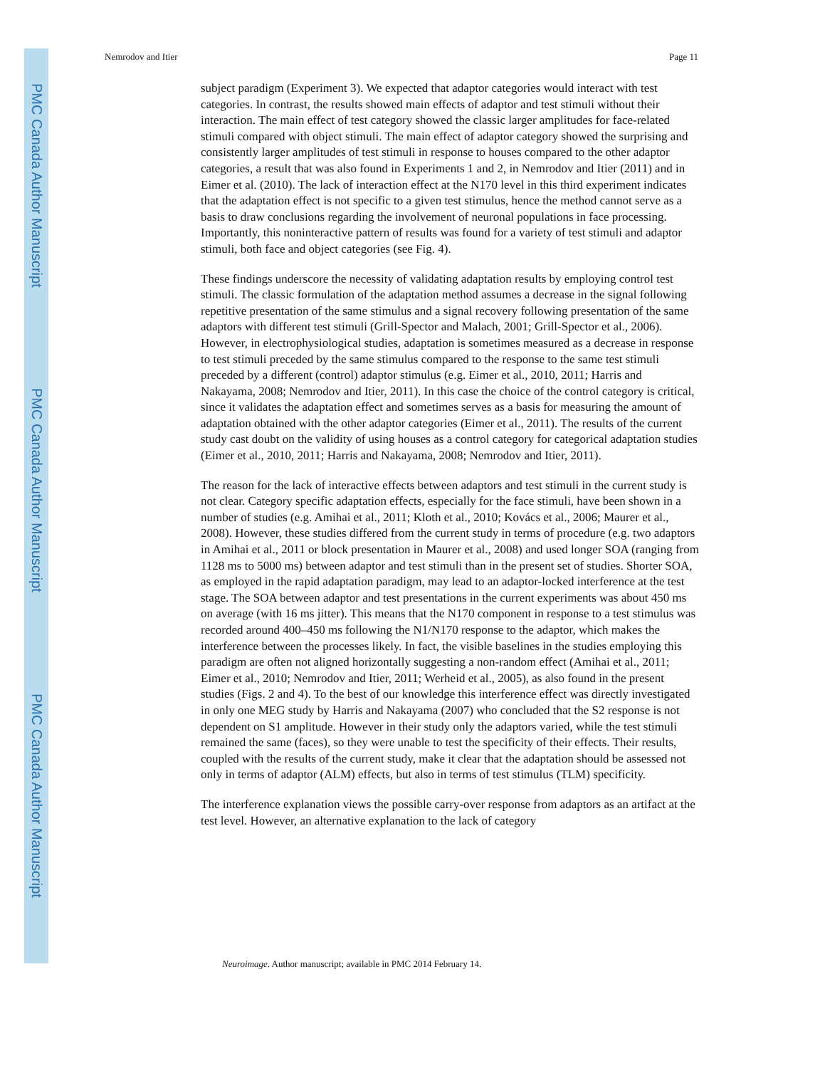PMC Canada Author Manuscript
PMC Canada Author Manuscript
PMC Canada Author Manuscript
Nemrodov and Itier Page 11
subject paradigm (Experiment 3). We expected that adaptor categories would interact with test categories. In contrast, the results showed main effects of adaptor and test stimuli without their interaction. The main effect of test category showed the classic larger amplitudes for face-related stimuli compared with object stimuli. The main effect of adaptor category showed the surprising and consistently larger amplitudes of test stimuli in response to houses compared to the other adaptor categories, a result that was also found in Experiments 1 and 2, in Nemrodov and Itier (2011) and in Eimer et al. (2010). The lack of interaction effect at the N170 level in this third experiment indicates that the adaptation effect is not specific to a given test stimulus, hence the method cannot serve as a basis to draw conclusions regarding the involvement of neuronal populations in face processing. Importantly, this noninteractive pattern of results was found for a variety of test stimuli and adaptor stimuli, both face and object categories (see Fig. 4).
These findings underscore the necessity of validating adaptation results by employing control test stimuli. The classic formulation of the adaptation method assumes a decrease in the signal following repetitive presentation of the same stimulus and a signal recovery following presentation of the same adaptors with different test stimuli (Grill-Spector and Malach, 2001; Grill-Spector et al., 2006). However, in electrophysiological studies, adaptation is sometimes measured as a decrease in response to test stimuli preceded by the same stimulus compared to the response to the same test stimuli preceded by a different (control) adaptor stimulus (e.g. Eimer et al., 2010, 2011; Harris and Nakayama, 2008; Nemrodov and Itier, 2011). In this case the choice of the control category is critical, since it validates the adaptation effect and sometimes serves as a basis for measuring the amount of adaptation obtained with the other adaptor categories (Eimer et al., 2011). The results of the current study cast doubt on the validity of using houses as a control category for categorical adaptation studies (Eimer et al., 2010, 2011; Harris and Nakayama, 2008; Nemrodov and Itier, 2011).
The reason for the lack of interactive effects between adaptors and test stimuli in the current study is not clear. Category specific adaptation effects, especially for the face stimuli, have been shown in a number of studies (e.g. Amihai et al., 2011; Kloth et al., 2010; Kovács et al., 2006; Maurer et al., 2008). However, these studies differed from the current study in terms of procedure (e.g. two adaptors in Amihai et al., 2011 or block presentation in Maurer et al., 2008) and used longer SOA (ranging from 1128 ms to 5000 ms) between adaptor and test stimuli than in the present set of studies. Shorter SOA, as employed in the rapid adaptation paradigm, may lead to an adaptor-locked interference at the test stage. The SOA between adaptor and test presentations in the current experiments was about 450 ms on average (with 16 ms jitter). This means that the N170 component in response to a test stimulus was recorded around 400–450 ms following the N1/N170 response to the adaptor, which makes the interference between the processes likely. In fact, the visible baselines in the studies employing this paradigm are often not aligned horizontally suggesting a non-random effect (Amihai et al., 2011; Eimer et al., 2010; Nemrodov and Itier, 2011; Werheid et al., 2005), as also found in the present studies (Figs. 2 and 4). To the best of our knowledge this interference effect was directly investigated in only one MEG study by Harris and Nakayama (2007) who concluded that the S2 response is not dependent on S1 amplitude. However in their study only the adaptors varied, while the test stimuli remained the same (faces), so they were unable to test the specificity of their effects. Their results, coupled with the results of the current study, make it clear that the adaptation should be assessed not only in terms of adaptor (ALM) effects, but also in terms of test stimulus (TLM) specificity.
The interference explanation views the possible carry-over response from adaptors as an artifact at the test level. However, an alternative explanation to the lack of category
Neuroimage. Author manuscript; available in PMC 2014 February 14.